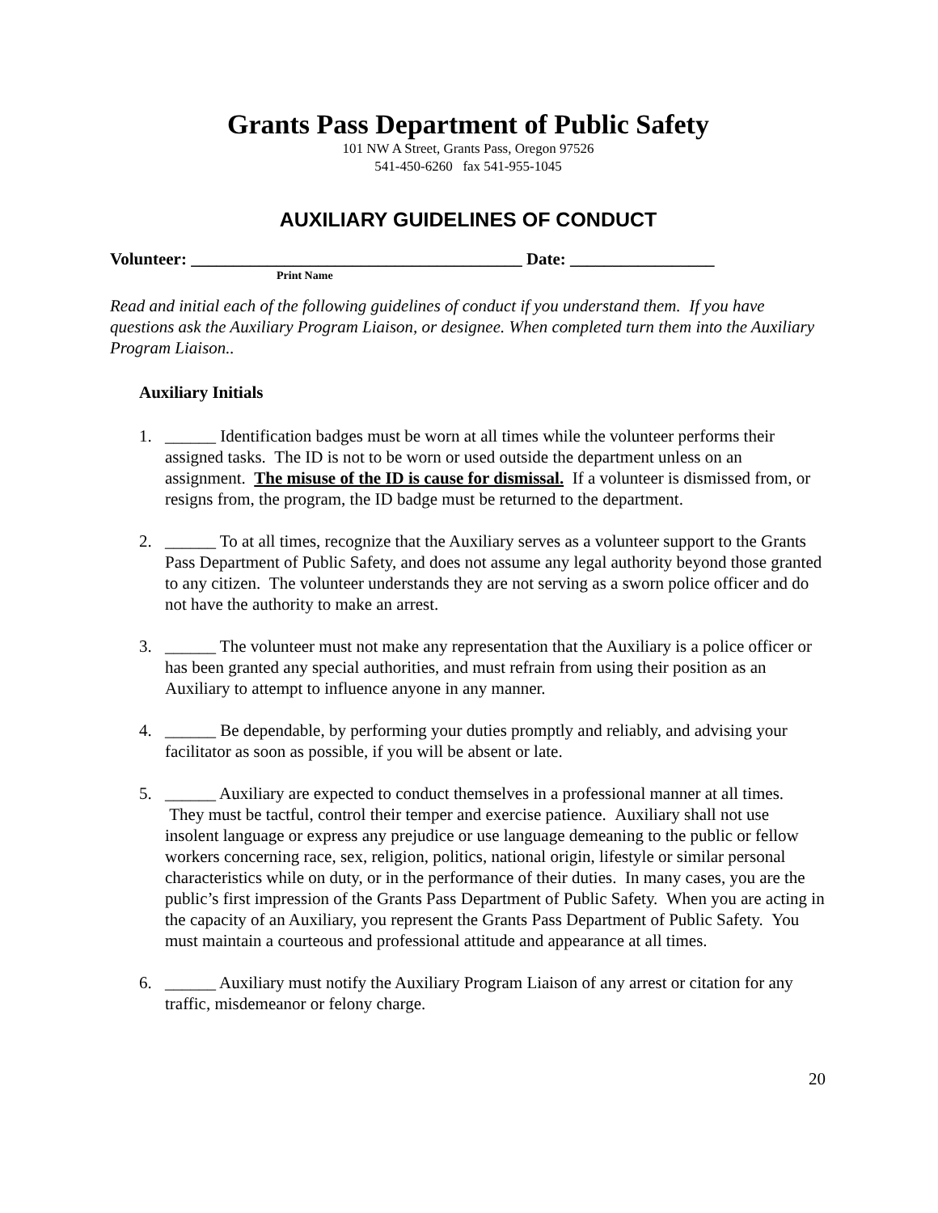Grants Pass Department of Public Safety
101 NW A Street, Grants Pass, Oregon 97526
541-450-6260 fax 541-955-1045
AUXILIARY GUIDELINES OF CONDUCT
Volunteer: _______________________________________ Date: _________________
Print Name
Read and initial each of the following guidelines of conduct if you understand them. If you have questions ask the Auxiliary Program Liaison, or designee. When completed turn them into the Auxiliary Program Liaison..
Auxiliary Initials
1. ______ Identification badges must be worn at all times while the volunteer performs their assigned tasks. The ID is not to be worn or used outside the department unless on an assignment. The misuse of the ID is cause for dismissal. If a volunteer is dismissed from, or resigns from, the program, the ID badge must be returned to the department.
2. ______ To at all times, recognize that the Auxiliary serves as a volunteer support to the Grants Pass Department of Public Safety, and does not assume any legal authority beyond those granted to any citizen. The volunteer understands they are not serving as a sworn police officer and do not have the authority to make an arrest.
3. ______ The volunteer must not make any representation that the Auxiliary is a police officer or has been granted any special authorities, and must refrain from using their position as an Auxiliary to attempt to influence anyone in any manner.
4. ______ Be dependable, by performing your duties promptly and reliably, and advising your facilitator as soon as possible, if you will be absent or late.
5. ______ Auxiliary are expected to conduct themselves in a professional manner at all times. They must be tactful, control their temper and exercise patience. Auxiliary shall not use insolent language or express any prejudice or use language demeaning to the public or fellow workers concerning race, sex, religion, politics, national origin, lifestyle or similar personal characteristics while on duty, or in the performance of their duties. In many cases, you are the public’s first impression of the Grants Pass Department of Public Safety. When you are acting in the capacity of an Auxiliary, you represent the Grants Pass Department of Public Safety. You must maintain a courteous and professional attitude and appearance at all times.
6. ______ Auxiliary must notify the Auxiliary Program Liaison of any arrest or citation for any traffic, misdemeanor or felony charge.
20